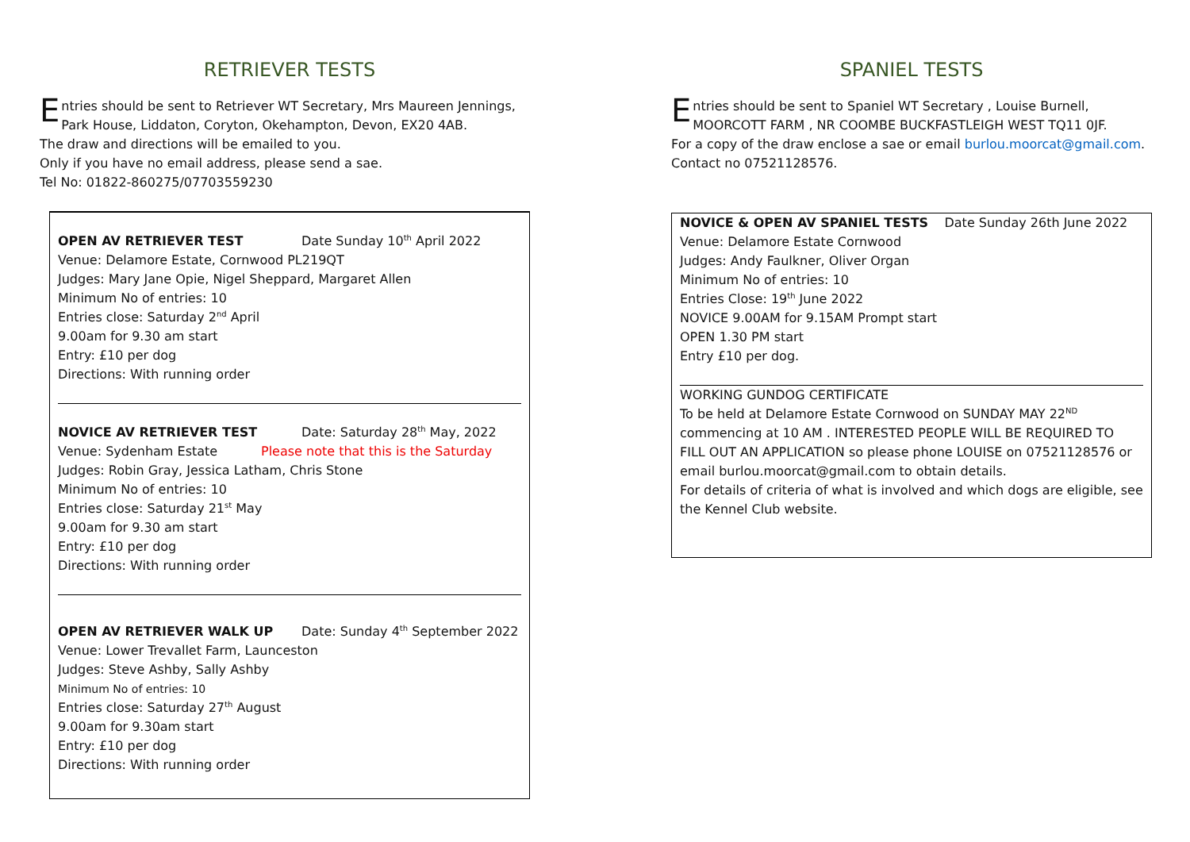RETRIEVER TESTS
Entries should be sent to Retriever WT Secretary, Mrs Maureen Jennings, Park House, Liddaton, Coryton, Okehampton, Devon, EX20 4AB.
The draw and directions will be emailed to you.
Only if you have no email address, please send a sae.
Tel No: 01822-860275/07703559230
OPEN AV RETRIEVER TEST Date Sunday 10<sup>th</sup> April 2022
Venue: Delamore Estate, Cornwood PL219QT
Judges: Mary Jane Opie, Nigel Sheppard, Margaret Allen
Minimum No of entries: 10
Entries close: Saturday 2<sup>nd</sup> April
9.00am for 9.30 am start
Entry: £10 per dog
Directions: With running order
NOVICE AV RETRIEVER TEST Date: Saturday 28<sup>th</sup> May, 2022
Venue: Sydenham Estate Please note that this is the Saturday
Judges: Robin Gray, Jessica Latham, Chris Stone
Minimum No of entries: 10
Entries close: Saturday 21<sup>st</sup> May
9.00am for 9.30 am start
Entry: £10 per dog
Directions: With running order
OPEN AV RETRIEVER WALK UP Date: Sunday 4<sup>th</sup> September 2022
Venue: Lower Trevallet Farm, Launceston
Judges: Steve Ashby, Sally Ashby
Minimum No of entries: 10
Entries close: Saturday 27<sup>th</sup> August
9.00am for 9.30am start
Entry: £10 per dog
Directions: With running order
SPANIEL TESTS
Entries should be sent to Spaniel WT Secretary , Louise Burnell, MOORCOTT FARM , NR COOMBE BUCKFASTLEIGH WEST TQ11 0JF.
For a copy of the draw enclose a sae or email burlou.moorcat@gmail.com.
Contact no 07521128576.
NOVICE & OPEN AV SPANIEL TESTS Date Sunday 26th June 2022
Venue: Delamore Estate Cornwood
Judges: Andy Faulkner, Oliver Organ
Minimum No of entries: 10
Entries Close: 19<sup>th</sup> June 2022
NOVICE 9.00AM for 9.15AM Prompt start
OPEN 1.30 PM start
Entry £10 per dog.
WORKING GUNDOG CERTIFICATE
To be held at Delamore Estate Cornwood on SUNDAY MAY 22<sup>ND</sup> commencing at 10 AM . INTERESTED PEOPLE WILL BE REQUIRED TO FILL OUT AN APPLICATION so please phone LOUISE on 07521128576 or email burlou.moorcat@gmail.com to obtain details.
For details of criteria of what is involved and which dogs are eligible, see the Kennel Club website.